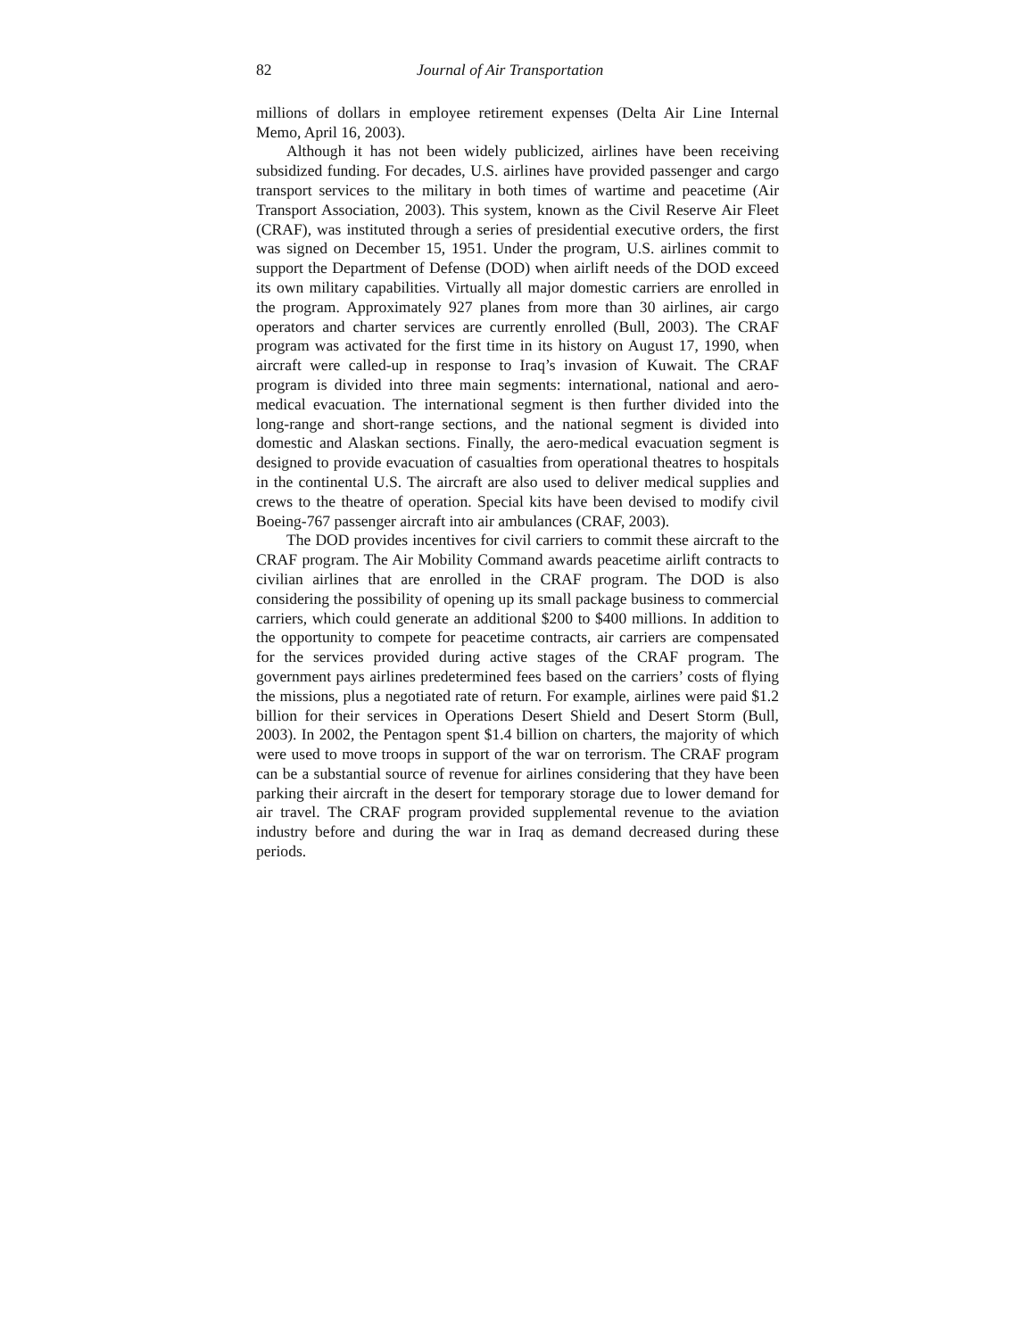82 Journal of Air Transportation
millions of dollars in employee retirement expenses (Delta Air Line Internal Memo, April 16, 2003).
Although it has not been widely publicized, airlines have been receiving subsidized funding. For decades, U.S. airlines have provided passenger and cargo transport services to the military in both times of wartime and peacetime (Air Transport Association, 2003). This system, known as the Civil Reserve Air Fleet (CRAF), was instituted through a series of presidential executive orders, the first was signed on December 15, 1951. Under the program, U.S. airlines commit to support the Department of Defense (DOD) when airlift needs of the DOD exceed its own military capabilities. Virtually all major domestic carriers are enrolled in the program. Approximately 927 planes from more than 30 airlines, air cargo operators and charter services are currently enrolled (Bull, 2003). The CRAF program was activated for the first time in its history on August 17, 1990, when aircraft were called-up in response to Iraq’s invasion of Kuwait. The CRAF program is divided into three main segments: international, national and aero-medical evacuation. The international segment is then further divided into the long-range and short-range sections, and the national segment is divided into domestic and Alaskan sections. Finally, the aero-medical evacuation segment is designed to provide evacuation of casualties from operational theatres to hospitals in the continental U.S. The aircraft are also used to deliver medical supplies and crews to the theatre of operation. Special kits have been devised to modify civil Boeing-767 passenger aircraft into air ambulances (CRAF, 2003).
The DOD provides incentives for civil carriers to commit these aircraft to the CRAF program. The Air Mobility Command awards peacetime airlift contracts to civilian airlines that are enrolled in the CRAF program. The DOD is also considering the possibility of opening up its small package business to commercial carriers, which could generate an additional $200 to $400 millions. In addition to the opportunity to compete for peacetime contracts, air carriers are compensated for the services provided during active stages of the CRAF program. The government pays airlines predetermined fees based on the carriers’ costs of flying the missions, plus a negotiated rate of return. For example, airlines were paid $1.2 billion for their services in Operations Desert Shield and Desert Storm (Bull, 2003). In 2002, the Pentagon spent $1.4 billion on charters, the majority of which were used to move troops in support of the war on terrorism. The CRAF program can be a substantial source of revenue for airlines considering that they have been parking their aircraft in the desert for temporary storage due to lower demand for air travel. The CRAF program provided supplemental revenue to the aviation industry before and during the war in Iraq as demand decreased during these periods.